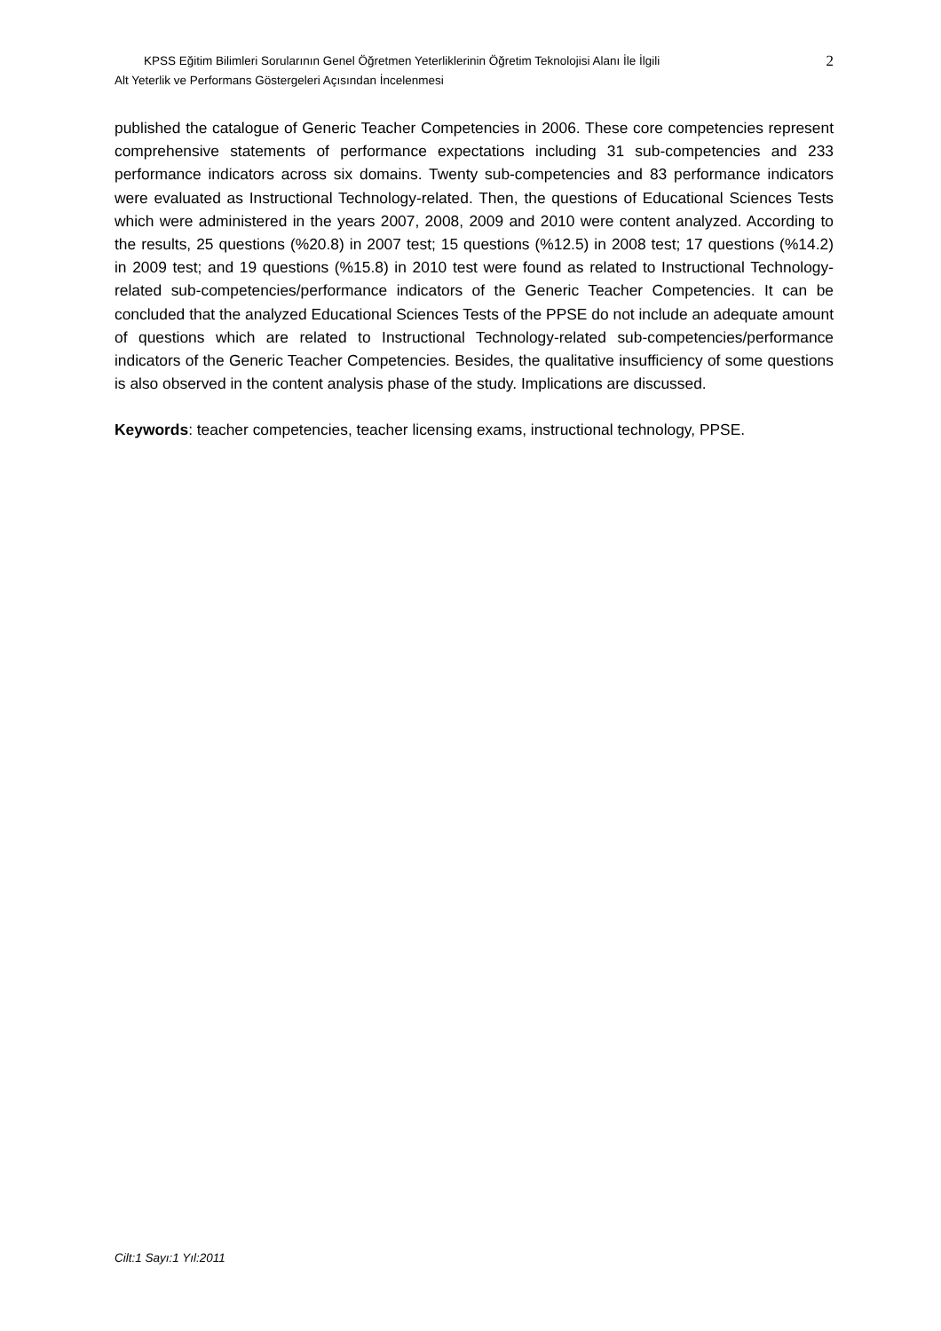2
KPSS Eğitim Bilimleri Sorularının Genel Öğretmen Yeterliklerinin Öğretim Teknolojisi Alanı İle İlgili
Alt Yeterlik ve Performans Göstergeleri Açısından İncelenmesi
published the catalogue of Generic Teacher Competencies in 2006. These core competencies represent comprehensive statements of performance expectations including 31 sub-competencies and 233 performance indicators across six domains. Twenty sub-competencies and 83 performance indicators were evaluated as Instructional Technology-related. Then, the questions of Educational Sciences Tests which were administered in the years 2007, 2008, 2009 and 2010 were content analyzed. According to the results, 25 questions (%20.8) in 2007 test; 15 questions (%12.5) in 2008 test; 17 questions (%14.2) in 2009 test; and 19 questions (%15.8) in 2010 test were found as related to Instructional Technology-related sub-competencies/performance indicators of the Generic Teacher Competencies. It can be concluded that the analyzed Educational Sciences Tests of the PPSE do not include an adequate amount of questions which are related to Instructional Technology-related sub-competencies/performance indicators of the Generic Teacher Competencies. Besides, the qualitative insufficiency of some questions is also observed in the content analysis phase of the study. Implications are discussed.
Keywords: teacher competencies, teacher licensing exams, instructional technology, PPSE.
Cilt:1 Sayı:1 Yıl:2011